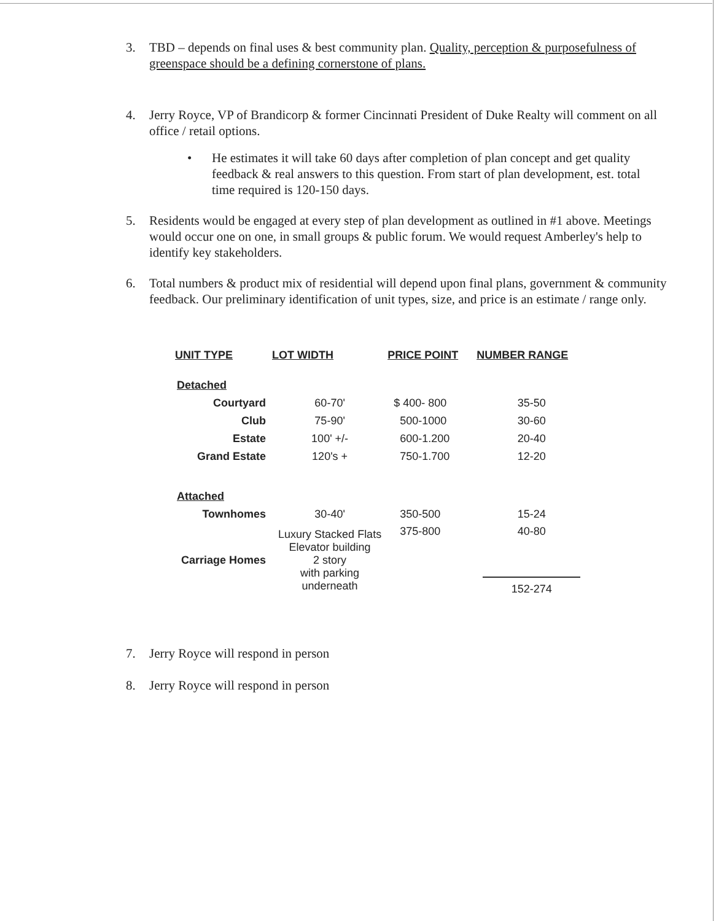3. TBD – depends on final uses & best community plan. Quality, perception & purposefulness of greenspace should be a defining cornerstone of plans.
4. Jerry Royce, VP of Brandicorp & former Cincinnati President of Duke Realty will comment on all office / retail options.
• He estimates it will take 60 days after completion of plan concept and get quality feedback & real answers to this question. From start of plan development, est. total time required is 120-150 days.
5. Residents would be engaged at every step of plan development as outlined in #1 above. Meetings would occur one on one, in small groups & public forum. We would request Amberley's help to identify key stakeholders.
6. Total numbers & product mix of residential will depend upon final plans, government & community feedback. Our preliminary identification of unit types, size, and price is an estimate / range only.
| UNIT TYPE | LOT WIDTH | PRICE POINT | NUMBER RANGE |
| --- | --- | --- | --- |
| Detached | | | |
| Courtyard | 60-70' | $ 400- 800 | 35-50 |
| Club | 75-90' | 500-1000 | 30-60 |
| Estate | 100' +/- | 600-1.200 | 20-40 |
| Grand Estate | 120's + | 750-1.700 | 12-20 |
| Attached | | | |
| Townhomes | 30-40' | 350-500 | 15-24 |
| Carriage Homes | Luxury Stacked Flats Elevator building 2 story with parking underneath | 375-800 | 40-80 152-274 |
7. Jerry Royce will respond in person
8. Jerry Royce will respond in person